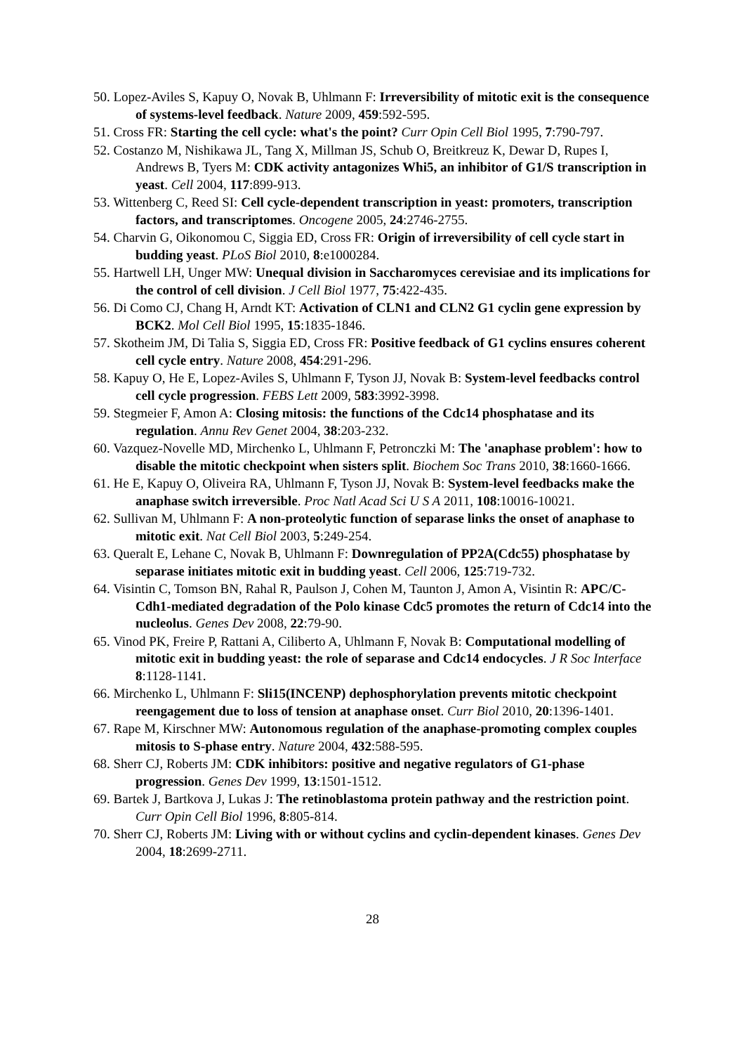50. Lopez-Aviles S, Kapuy O, Novak B, Uhlmann F: Irreversibility of mitotic exit is the consequence of systems-level feedback. Nature 2009, 459:592-595.
51. Cross FR: Starting the cell cycle: what's the point? Curr Opin Cell Biol 1995, 7:790-797.
52. Costanzo M, Nishikawa JL, Tang X, Millman JS, Schub O, Breitkreuz K, Dewar D, Rupes I, Andrews B, Tyers M: CDK activity antagonizes Whi5, an inhibitor of G1/S transcription in yeast. Cell 2004, 117:899-913.
53. Wittenberg C, Reed SI: Cell cycle-dependent transcription in yeast: promoters, transcription factors, and transcriptomes. Oncogene 2005, 24:2746-2755.
54. Charvin G, Oikonomou C, Siggia ED, Cross FR: Origin of irreversibility of cell cycle start in budding yeast. PLoS Biol 2010, 8:e1000284.
55. Hartwell LH, Unger MW: Unequal division in Saccharomyces cerevisiae and its implications for the control of cell division. J Cell Biol 1977, 75:422-435.
56. Di Como CJ, Chang H, Arndt KT: Activation of CLN1 and CLN2 G1 cyclin gene expression by BCK2. Mol Cell Biol 1995, 15:1835-1846.
57. Skotheim JM, Di Talia S, Siggia ED, Cross FR: Positive feedback of G1 cyclins ensures coherent cell cycle entry. Nature 2008, 454:291-296.
58. Kapuy O, He E, Lopez-Aviles S, Uhlmann F, Tyson JJ, Novak B: System-level feedbacks control cell cycle progression. FEBS Lett 2009, 583:3992-3998.
59. Stegmeier F, Amon A: Closing mitosis: the functions of the Cdc14 phosphatase and its regulation. Annu Rev Genet 2004, 38:203-232.
60. Vazquez-Novelle MD, Mirchenko L, Uhlmann F, Petronczki M: The 'anaphase problem': how to disable the mitotic checkpoint when sisters split. Biochem Soc Trans 2010, 38:1660-1666.
61. He E, Kapuy O, Oliveira RA, Uhlmann F, Tyson JJ, Novak B: System-level feedbacks make the anaphase switch irreversible. Proc Natl Acad Sci U S A 2011, 108:10016-10021.
62. Sullivan M, Uhlmann F: A non-proteolytic function of separase links the onset of anaphase to mitotic exit. Nat Cell Biol 2003, 5:249-254.
63. Queralt E, Lehane C, Novak B, Uhlmann F: Downregulation of PP2A(Cdc55) phosphatase by separase initiates mitotic exit in budding yeast. Cell 2006, 125:719-732.
64. Visintin C, Tomson BN, Rahal R, Paulson J, Cohen M, Taunton J, Amon A, Visintin R: APC/C-Cdh1-mediated degradation of the Polo kinase Cdc5 promotes the return of Cdc14 into the nucleolus. Genes Dev 2008, 22:79-90.
65. Vinod PK, Freire P, Rattani A, Ciliberto A, Uhlmann F, Novak B: Computational modelling of mitotic exit in budding yeast: the role of separase and Cdc14 endocycles. J R Soc Interface 8:1128-1141.
66. Mirchenko L, Uhlmann F: Sli15(INCENP) dephosphorylation prevents mitotic checkpoint reengagement due to loss of tension at anaphase onset. Curr Biol 2010, 20:1396-1401.
67. Rape M, Kirschner MW: Autonomous regulation of the anaphase-promoting complex couples mitosis to S-phase entry. Nature 2004, 432:588-595.
68. Sherr CJ, Roberts JM: CDK inhibitors: positive and negative regulators of G1-phase progression. Genes Dev 1999, 13:1501-1512.
69. Bartek J, Bartkova J, Lukas J: The retinoblastoma protein pathway and the restriction point. Curr Opin Cell Biol 1996, 8:805-814.
70. Sherr CJ, Roberts JM: Living with or without cyclins and cyclin-dependent kinases. Genes Dev 2004, 18:2699-2711.
28